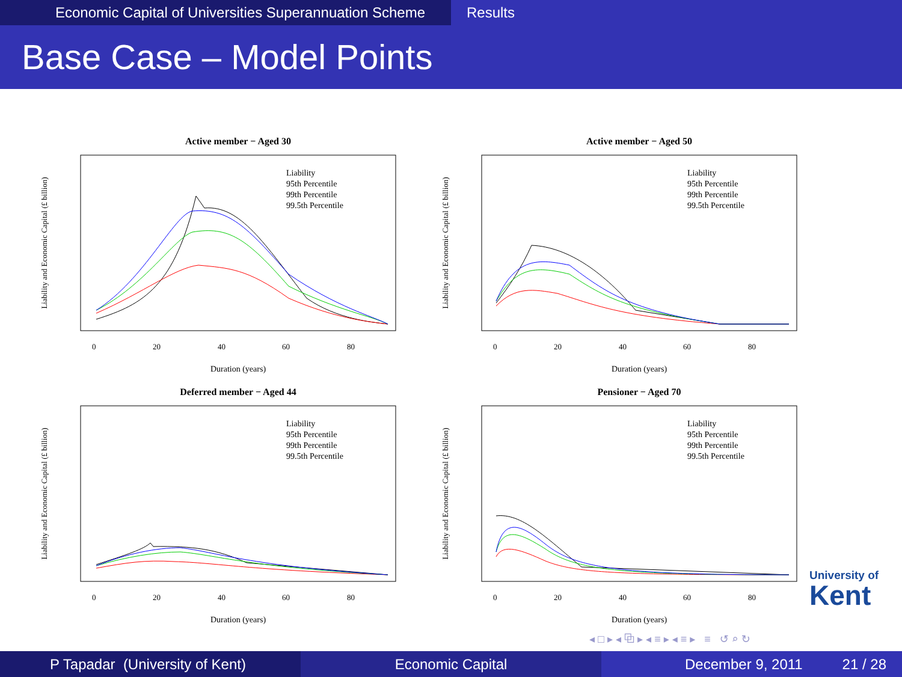Economic Capital of Universities Superannuation Scheme
Results
Base Case – Model Points
Active member − Aged 30
Liability and Economic Capital (£ billion)
0
20
40
60
80
Duration (years)
Liability
95th Percentile
99th Percentile
99.5th Percentile
Active member − Aged 50
Liability and Economic Capital (£ billion)
0
20
40
60
80
Duration (years)
Liability
95th Percentile
99th Percentile
99.5th Percentile
Deferred member − Aged 44
Liability and Economic Capital (£ billion)
0
20
40
60
80
Duration (years)
Liability
95th Percentile
99th Percentile
99.5th Percentile
Pensioner − Aged 70
Liability and Economic Capital (£ billion)
0
20
40
60
80
Duration (years)
Liability
95th Percentile
99th Percentile
99.5th Percentile
University of
Kent
◂ □ ▸ ◂ ⧉ ▸ ◂ ≡ ▸ ◂ ≡ ▸ ≡ ↺ ⌕ ↻
P Tapadar (University of Kent) Economic Capital December 9, 2011 21 / 28